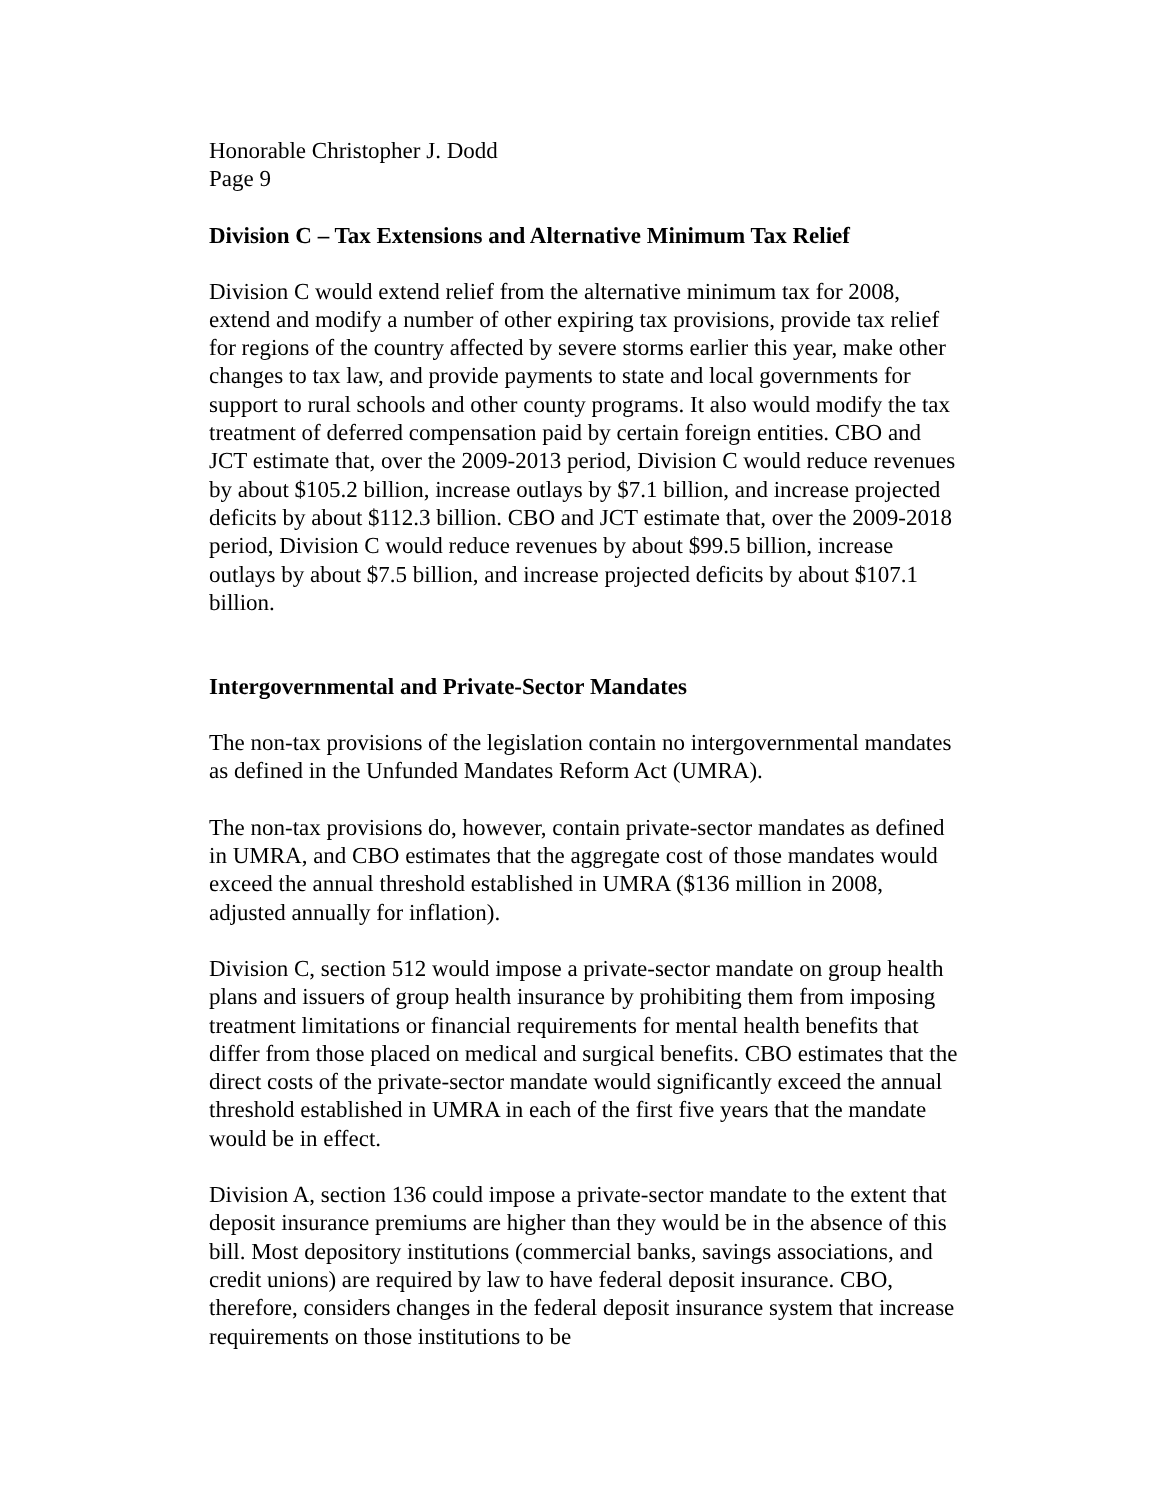Honorable Christopher J. Dodd
Page 9
Division C – Tax Extensions and Alternative Minimum Tax Relief
Division C would extend relief from the alternative minimum tax for 2008, extend and modify a number of other expiring tax provisions, provide tax relief for regions of the country affected by severe storms earlier this year, make other changes to tax law, and provide payments to state and local governments for support to rural schools and other county programs. It also would modify the tax treatment of deferred compensation paid by certain foreign entities. CBO and JCT estimate that, over the 2009-2013 period, Division C would reduce revenues by about $105.2 billion, increase outlays by $7.1 billion, and increase projected deficits by about $112.3 billion. CBO and JCT estimate that, over the 2009-2018 period, Division C would reduce revenues by about $99.5 billion, increase outlays by about $7.5 billion, and increase projected deficits by about $107.1 billion.
Intergovernmental and Private-Sector Mandates
The non-tax provisions of the legislation contain no intergovernmental mandates as defined in the Unfunded Mandates Reform Act (UMRA).
The non-tax provisions do, however, contain private-sector mandates as defined in UMRA, and CBO estimates that the aggregate cost of those mandates would exceed the annual threshold established in UMRA ($136 million in 2008, adjusted annually for inflation).
Division C, section 512 would impose a private-sector mandate on group health plans and issuers of group health insurance by prohibiting them from imposing treatment limitations or financial requirements for mental health benefits that differ from those placed on medical and surgical benefits. CBO estimates that the direct costs of the private-sector mandate would significantly exceed the annual threshold established in UMRA in each of the first five years that the mandate would be in effect.
Division A, section 136 could impose a private-sector mandate to the extent that deposit insurance premiums are higher than they would be in the absence of this bill. Most depository institutions (commercial banks, savings associations, and credit unions) are required by law to have federal deposit insurance. CBO, therefore, considers changes in the federal deposit insurance system that increase requirements on those institutions to be